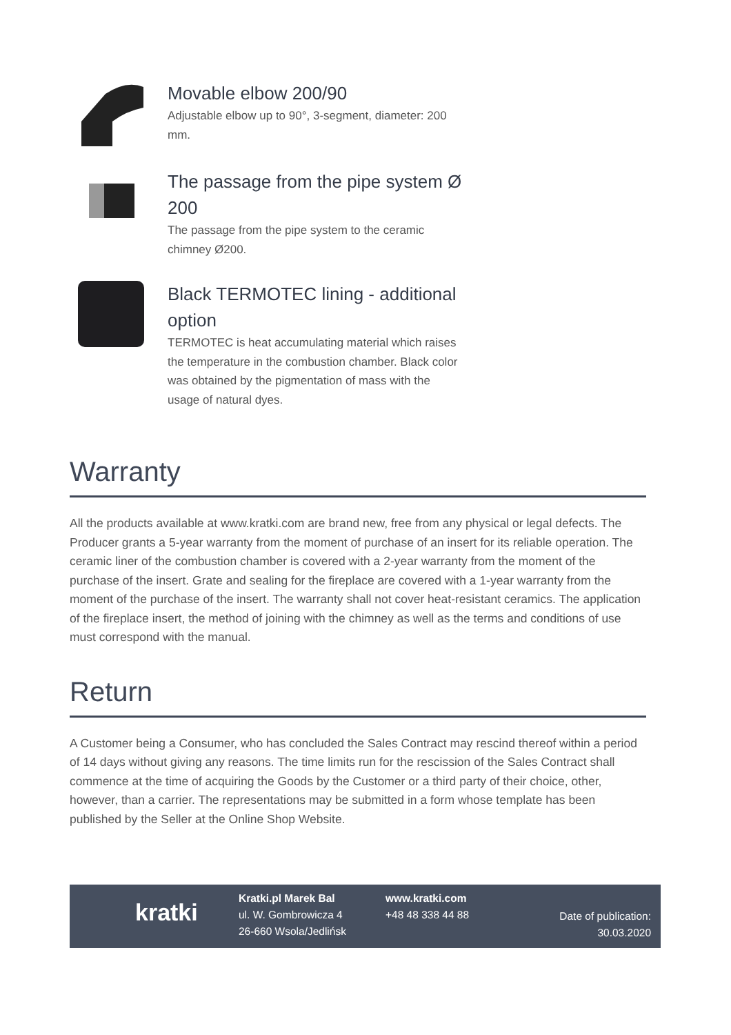Movable elbow 200/90
Adjustable elbow up to 90°, 3-segment, diameter: 200 mm.
The passage from the pipe system Ø 200
The passage from the pipe system to the ceramic chimney Ø200.
Black TERMOTEC lining - additional option
TERMOTEC is heat accumulating material which raises the temperature in the combustion chamber. Black color was obtained by the pigmentation of mass with the usage of natural dyes.
Warranty
All the products available at www.kratki.com are brand new, free from any physical or legal defects. The Producer grants a 5-year warranty from the moment of purchase of an insert for its reliable operation. The ceramic liner of the combustion chamber is covered with a 2-year warranty from the moment of the purchase of the insert. Grate and sealing for the fireplace are covered with a 1-year warranty from the moment of the purchase of the insert. The warranty shall not cover heat-resistant ceramics. The application of the fireplace insert, the method of joining with the chimney as well as the terms and conditions of use must correspond with the manual.
Return
A Customer being a Consumer, who has concluded the Sales Contract may rescind thereof within a period of 14 days without giving any reasons. The time limits run for the rescission of the Sales Contract shall commence at the time of acquiring the Goods by the Customer or a third party of their choice, other, however, than a carrier. The representations may be submitted in a form whose template has been published by the Seller at the Online Shop Website.
kratki
Kratki.pl Marek Bal
ul. W. Gombrowicza 4
26-660 Wsola/Jedlińsk
www.kratki.com
+48 48 338 44 88
Date of publication:
30.03.2020